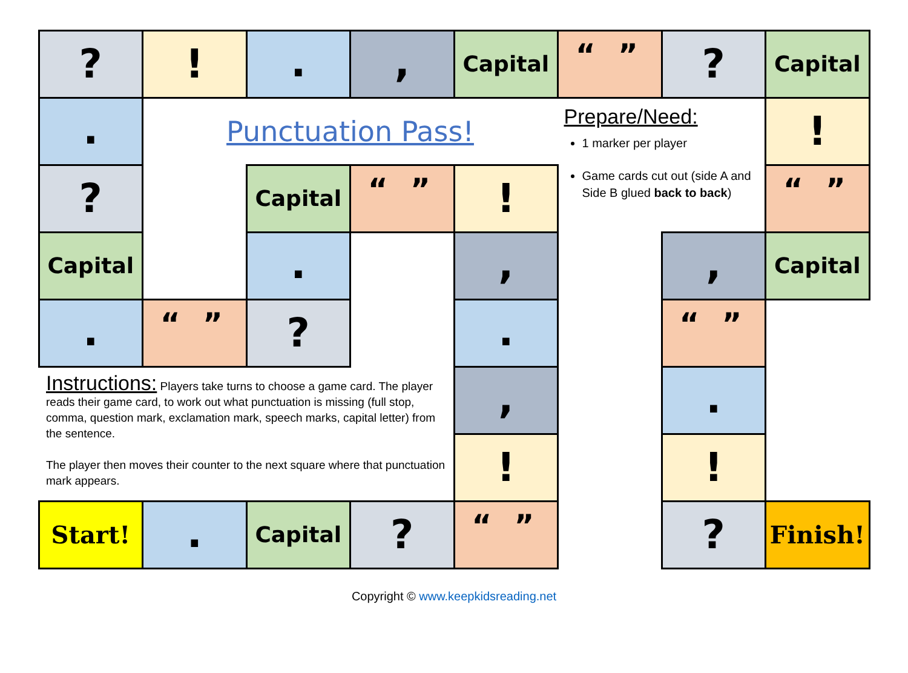?
!
.
,
Capital
“ ”
?
Capital
.
Punctuation Pass!
Prepare/Need:
1 marker per player
Game cards cut out (side A and Side B glued back to back)
!
?
Capital
“ ”
!
“ ”
Capital
.
,
,
Capital
.
“ ”
?
.
“ ”
Instructions: Players take turns to choose a game card. The player reads their game card, to work out what punctuation is missing (full stop, comma, question mark, exclamation mark, speech marks, capital letter) from the sentence.
The player then moves their counter to the next square where that punctuation mark appears.
,
.
!
!
Start!
.
Capital
?
“ ”
?
Finish!
Copyright © www.keepkidsreading.net